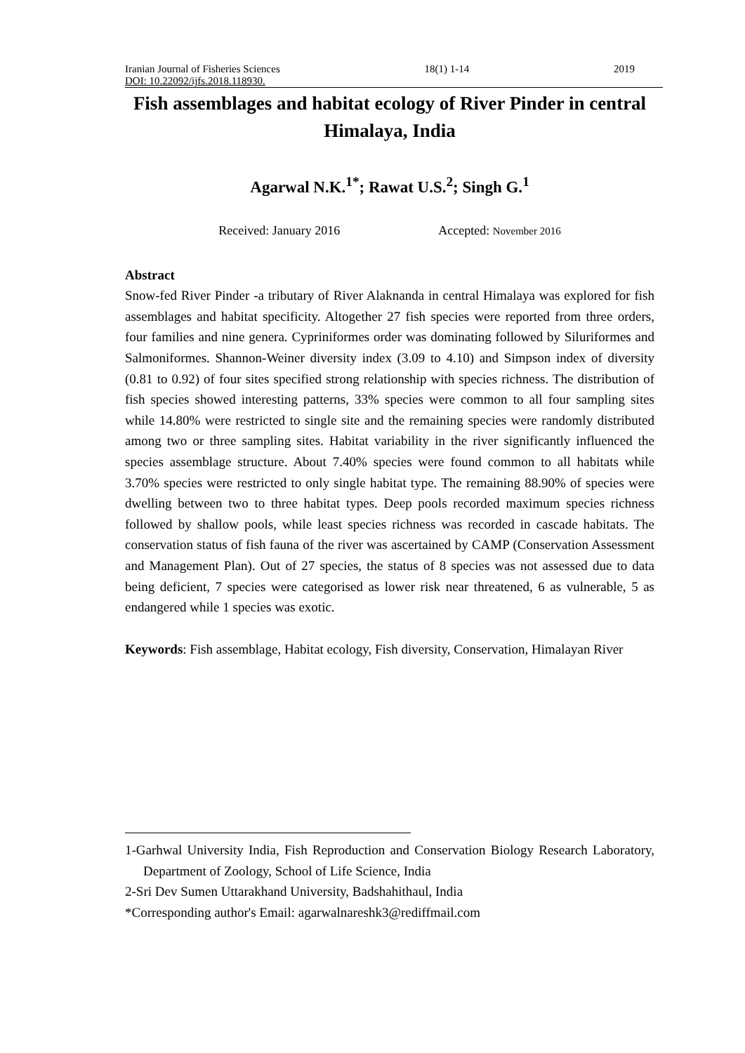Iranian Journal of Fisheries Sciences 18(1) 1-14 2019
DOI: 10.22092/ijfs.2018.118930.
Fish assemblages and habitat ecology of River Pinder in central Himalaya, India
Agarwal N.K.<sup>1*</sup>; Rawat U.S.<sup>2</sup>; Singh G.<sup>1</sup>
Received: January 2016 Accepted: November 2016
Abstract
Snow-fed River Pinder -a tributary of River Alaknanda in central Himalaya was explored for fish assemblages and habitat specificity. Altogether 27 fish species were reported from three orders, four families and nine genera. Cypriniformes order was dominating followed by Siluriformes and Salmoniformes. Shannon-Weiner diversity index (3.09 to 4.10) and Simpson index of diversity (0.81 to 0.92) of four sites specified strong relationship with species richness. The distribution of fish species showed interesting patterns, 33% species were common to all four sampling sites while 14.80% were restricted to single site and the remaining species were randomly distributed among two or three sampling sites. Habitat variability in the river significantly influenced the species assemblage structure. About 7.40% species were found common to all habitats while 3.70% species were restricted to only single habitat type. The remaining 88.90% of species were dwelling between two to three habitat types. Deep pools recorded maximum species richness followed by shallow pools, while least species richness was recorded in cascade habitats. The conservation status of fish fauna of the river was ascertained by CAMP (Conservation Assessment and Management Plan). Out of 27 species, the status of 8 species was not assessed due to data being deficient, 7 species were categorised as lower risk near threatened, 6 as vulnerable, 5 as endangered while 1 species was exotic.
Keywords: Fish assemblage, Habitat ecology, Fish diversity, Conservation, Himalayan River
1-Garhwal University India, Fish Reproduction and Conservation Biology Research Laboratory, Department of Zoology, School of Life Science, India
2-Sri Dev Sumen Uttarakhand University, Badshahithaul, India
*Corresponding author's Email: agarwalnareshk3@rediffmail.com